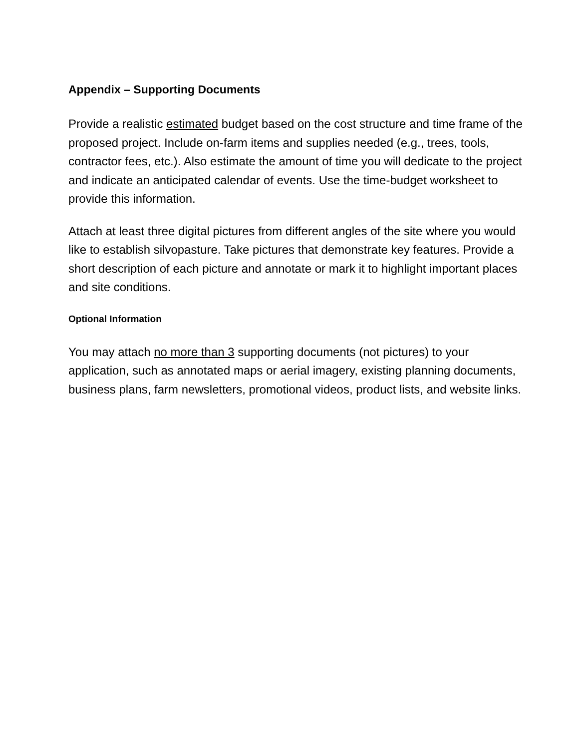Appendix – Supporting Documents
Provide a realistic estimated budget based on the cost structure and time frame of the proposed project. Include on-farm items and supplies needed (e.g., trees, tools, contractor fees, etc.). Also estimate the amount of time you will dedicate to the project and indicate an anticipated calendar of events. Use the time-budget worksheet to provide this information.
Attach at least three digital pictures from different angles of the site where you would like to establish silvopasture. Take pictures that demonstrate key features. Provide a short description of each picture and annotate or mark it to highlight important places and site conditions.
Optional Information
You may attach no more than 3 supporting documents (not pictures) to your application, such as annotated maps or aerial imagery, existing planning documents, business plans, farm newsletters, promotional videos, product lists, and website links.